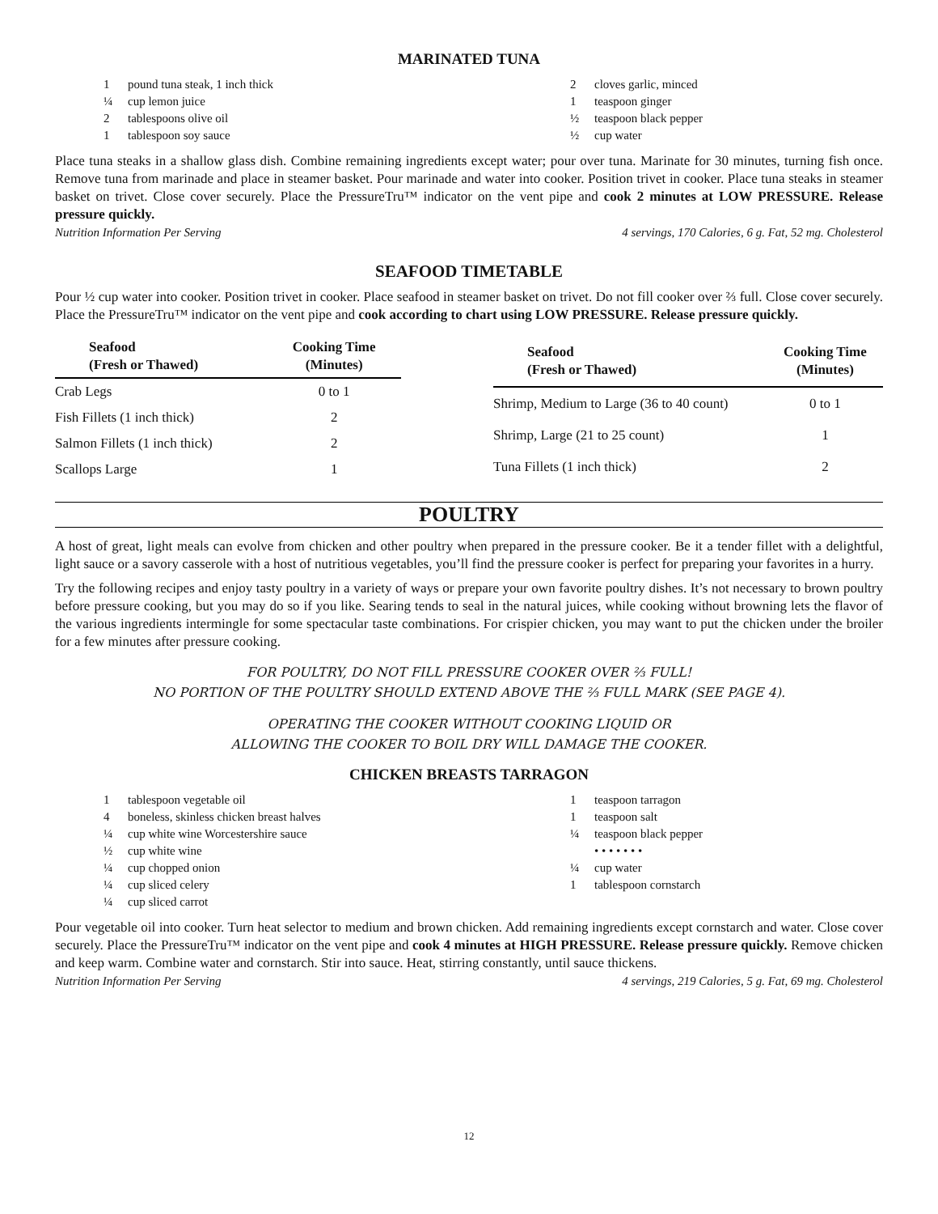MARINATED TUNA
1 pound tuna steak, 1 inch thick
¼ cup lemon juice
2 tablespoons olive oil
1 tablespoon soy sauce
2 cloves garlic, minced
1 teaspoon ginger
½ teaspoon black pepper
½ cup water
Place tuna steaks in a shallow glass dish. Combine remaining ingredients except water; pour over tuna. Marinate for 30 minutes, turning fish once. Remove tuna from marinade and place in steamer basket. Pour marinade and water into cooker. Position trivet in cooker. Place tuna steaks in steamer basket on trivet. Close cover securely. Place the PressureTru™ indicator on the vent pipe and cook 2 minutes at LOW PRESSURE. Release pressure quickly.
Nutrition Information Per Serving 4 servings, 170 Calories, 6 g. Fat, 52 mg. Cholesterol
SEAFOOD TIMETABLE
Pour ½ cup water into cooker. Position trivet in cooker. Place seafood in steamer basket on trivet. Do not fill cooker over ⅔ full. Close cover securely. Place the PressureTru™ indicator on the vent pipe and cook according to chart using LOW PRESSURE. Release pressure quickly.
| Seafood (Fresh or Thawed) | Cooking Time (Minutes) |
| --- | --- |
| Crab Legs | 0 to 1 |
| Fish Fillets (1 inch thick) | 2 |
| Salmon Fillets (1 inch thick) | 2 |
| Scallops Large | 1 |
| Seafood (Fresh or Thawed) | Cooking Time (Minutes) |
| --- | --- |
| Shrimp, Medium to Large (36 to 40 count) | 0 to 1 |
| Shrimp, Large (21 to 25 count) | 1 |
| Tuna Fillets (1 inch thick) | 2 |
POULTRY
A host of great, light meals can evolve from chicken and other poultry when prepared in the pressure cooker. Be it a tender fillet with a delightful, light sauce or a savory casserole with a host of nutritious vegetables, you’ll find the pressure cooker is perfect for preparing your favorites in a hurry.
Try the following recipes and enjoy tasty poultry in a variety of ways or prepare your own favorite poultry dishes. It’s not necessary to brown poultry before pressure cooking, but you may do so if you like. Searing tends to seal in the natural juices, while cooking without browning lets the flavor of the various ingredients intermingle for some spectacular taste combinations. For crispier chicken, you may want to put the chicken under the broiler for a few minutes after pressure cooking.
FOR POULTRY, DO NOT FILL PRESSURE COOKER OVER ⅔ FULL!
NO PORTION OF THE POULTRY SHOULD EXTEND ABOVE THE ⅔ FULL MARK (SEE PAGE 4).
OPERATING THE COOKER WITHOUT COOKING LIQUID OR
ALLOWING THE COOKER TO BOIL DRY WILL DAMAGE THE COOKER.
CHICKEN BREASTS TARRAGON
1 tablespoon vegetable oil
4 boneless, skinless chicken breast halves
¼ cup white wine Worcestershire sauce
½ cup white wine
¼ cup chopped onion
¼ cup sliced celery
¼ cup sliced carrot
1 teaspoon tarragon
1 teaspoon salt
¼ teaspoon black pepper
• • • • • • •
¼ cup water
1 tablespoon cornstarch
Pour vegetable oil into cooker. Turn heat selector to medium and brown chicken. Add remaining ingredients except cornstarch and water. Close cover securely. Place the PressureTru™ indicator on the vent pipe and cook 4 minutes at HIGH PRESSURE. Release pressure quickly. Remove chicken and keep warm. Combine water and cornstarch. Stir into sauce. Heat, stirring constantly, until sauce thickens.
Nutrition Information Per Serving 4 servings, 219 Calories, 5 g. Fat, 69 mg. Cholesterol
12